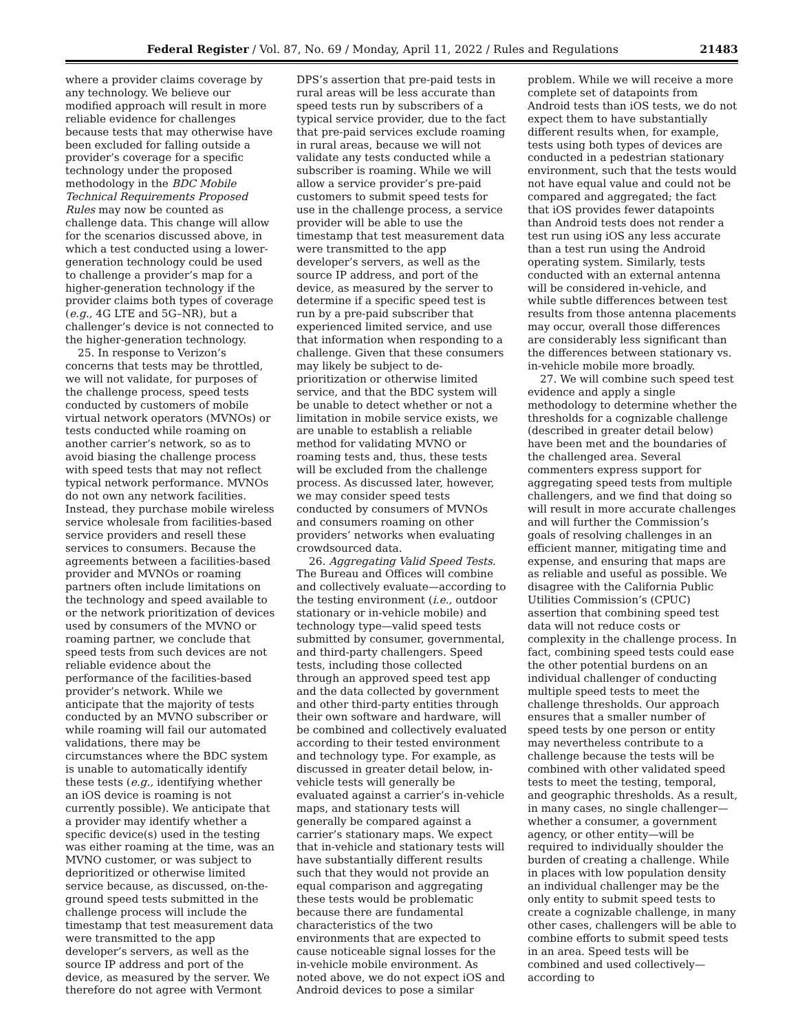Federal Register / Vol. 87, No. 69 / Monday, April 11, 2022 / Rules and Regulations 21483
where a provider claims coverage by any technology. We believe our modified approach will result in more reliable evidence for challenges because tests that may otherwise have been excluded for falling outside a provider’s coverage for a specific technology under the proposed methodology in the BDC Mobile Technical Requirements Proposed Rules may now be counted as challenge data. This change will allow for the scenarios discussed above, in which a test conducted using a lower-generation technology could be used to challenge a provider’s map for a higher-generation technology if the provider claims both types of coverage (e.g., 4G LTE and 5G–NR), but a challenger’s device is not connected to the higher-generation technology.
25. In response to Verizon’s concerns that tests may be throttled, we will not validate, for purposes of the challenge process, speed tests conducted by customers of mobile virtual network operators (MVNOs) or tests conducted while roaming on another carrier’s network, so as to avoid biasing the challenge process with speed tests that may not reflect typical network performance. MVNOs do not own any network facilities. Instead, they purchase mobile wireless service wholesale from facilities-based service providers and resell these services to consumers. Because the agreements between a facilities-based provider and MVNOs or roaming partners often include limitations on the technology and speed available to or the network prioritization of devices used by consumers of the MVNO or roaming partner, we conclude that speed tests from such devices are not reliable evidence about the performance of the facilities-based provider’s network. While we anticipate that the majority of tests conducted by an MVNO subscriber or while roaming will fail our automated validations, there may be circumstances where the BDC system is unable to automatically identify these tests (e.g., identifying whether an iOS device is roaming is not currently possible). We anticipate that a provider may identify whether a specific device(s) used in the testing was either roaming at the time, was an MVNO customer, or was subject to deprioritized or otherwise limited service because, as discussed, on-the-ground speed tests submitted in the challenge process will include the timestamp that test measurement data were transmitted to the app developer’s servers, as well as the source IP address and port of the device, as measured by the server. We therefore do not agree with Vermont DPS’s assertion that pre-paid tests in rural areas will be less accurate than speed tests run by subscribers of a typical service provider, due to the fact that pre-paid services exclude roaming in rural areas, because we will not validate any tests conducted while a subscriber is roaming. While we will allow a service provider’s pre-paid customers to submit speed tests for use in the challenge process, a service provider will be able to use the timestamp that test measurement data were transmitted to the app developer’s servers, as well as the source IP address, and port of the device, as measured by the server to determine if a specific speed test is run by a pre-paid subscriber that experienced limited service, and use that information when responding to a challenge. Given that these consumers may likely be subject to de-prioritization or otherwise limited service, and that the BDC system will be unable to detect whether or not a limitation in mobile service exists, we are unable to establish a reliable method for validating MVNO or roaming tests and, thus, these tests will be excluded from the challenge process. As discussed later, however, we may consider speed tests conducted by consumers of MVNOs and consumers roaming on other providers’ networks when evaluating crowdsourced data.
26. Aggregating Valid Speed Tests. The Bureau and Offices will combine and collectively evaluate—according to the testing environment (i.e., outdoor stationary or in-vehicle mobile) and technology type—valid speed tests submitted by consumer, governmental, and third-party challengers. Speed tests, including those collected through an approved speed test app and the data collected by government and other third-party entities through their own software and hardware, will be combined and collectively evaluated according to their tested environment and technology type. For example, as discussed in greater detail below, in-vehicle tests will generally be evaluated against a carrier’s in-vehicle maps, and stationary tests will generally be compared against a carrier’s stationary maps. We expect that in-vehicle and stationary tests will have substantially different results such that they would not provide an equal comparison and aggregating these tests would be problematic because there are fundamental characteristics of the two environments that are expected to cause noticeable signal losses for the in-vehicle mobile environment. As noted above, we do not expect iOS and Android devices to pose a similar problem. While we will receive a more complete set of datapoints from Android tests than iOS tests, we do not expect them to have substantially different results when, for example, tests using both types of devices are conducted in a pedestrian stationary environment, such that the tests would not have equal value and could not be compared and aggregated; the fact that iOS provides fewer datapoints than Android tests does not render a test run using iOS any less accurate than a test run using the Android operating system. Similarly, tests conducted with an external antenna will be considered in-vehicle, and while subtle differences between test results from those antenna placements may occur, overall those differences are considerably less significant than the differences between stationary vs. in-vehicle mobile more broadly.
27. We will combine such speed test evidence and apply a single methodology to determine whether the thresholds for a cognizable challenge (described in greater detail below) have been met and the boundaries of the challenged area. Several commenters express support for aggregating speed tests from multiple challengers, and we find that doing so will result in more accurate challenges and will further the Commission’s goals of resolving challenges in an efficient manner, mitigating time and expense, and ensuring that maps are as reliable and useful as possible. We disagree with the California Public Utilities Commission’s (CPUC) assertion that combining speed test data will not reduce costs or complexity in the challenge process. In fact, combining speed tests could ease the other potential burdens on an individual challenger of conducting multiple speed tests to meet the challenge thresholds. Our approach ensures that a smaller number of speed tests by one person or entity may nevertheless contribute to a challenge because the tests will be combined with other validated speed tests to meet the testing, temporal, and geographic thresholds. As a result, in many cases, no single challenger—whether a consumer, a government agency, or other entity—will be required to individually shoulder the burden of creating a challenge. While in places with low population density an individual challenger may be the only entity to submit speed tests to create a cognizable challenge, in many other cases, challengers will be able to combine efforts to submit speed tests in an area. Speed tests will be combined and used collectively—according to